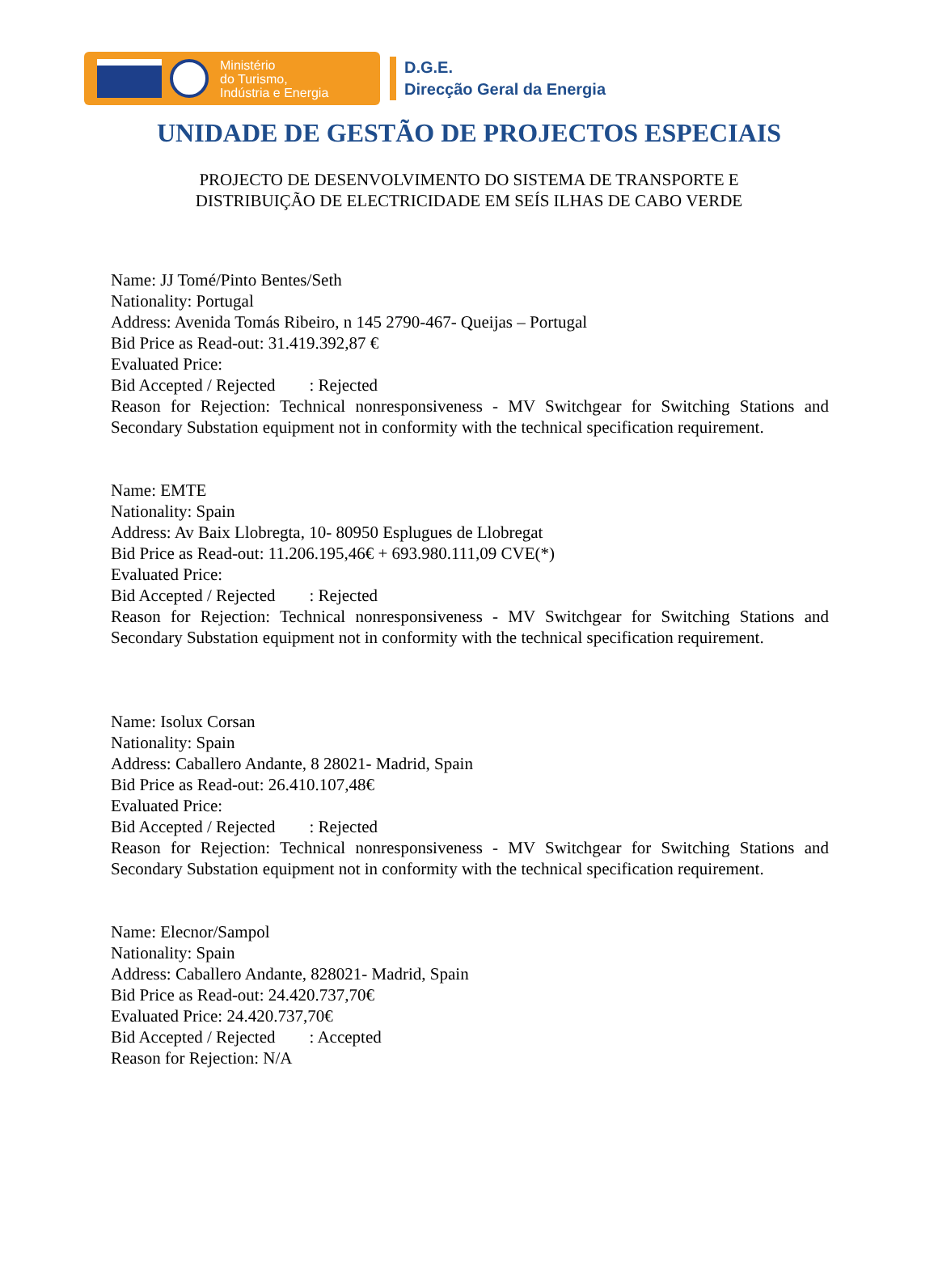Ministério
do Turismo,
Indústria e Energia
D.G.E.
Direcção Geral da Energia
UNIDADE DE GESTÃO DE PROJECTOS ESPECIAIS
PROJECTO DE DESENVOLVIMENTO DO SISTEMA DE TRANSPORTE E
DISTRIBUIÇÃO DE ELECTRICIDADE EM SEÍS ILHAS DE CABO VERDE
Name: JJ Tomé/Pinto Bentes/Seth
Nationality: Portugal
Address: Avenida Tomás Ribeiro, n 145 2790-467- Queijas – Portugal
Bid Price as Read-out: 31.419.392,87 €
Evaluated Price:
Bid Accepted / Rejected : Rejected
Reason for Rejection: Technical nonresponsiveness - MV Switchgear for Switching Stations and Secondary Substation equipment not in conformity with the technical specification requirement.
Name: EMTE
Nationality: Spain
Address: Av Baix Llobregta, 10- 80950 Esplugues de Llobregat
Bid Price as Read-out: 11.206.195,46€ + 693.980.111,09 CVE(*)
Evaluated Price:
Bid Accepted / Rejected : Rejected
Reason for Rejection: Technical nonresponsiveness - MV Switchgear for Switching Stations and Secondary Substation equipment not in conformity with the technical specification requirement.
Name: Isolux Corsan
Nationality: Spain
Address: Caballero Andante, 8 28021- Madrid, Spain
Bid Price as Read-out: 26.410.107,48€
Evaluated Price:
Bid Accepted / Rejected : Rejected
Reason for Rejection: Technical nonresponsiveness - MV Switchgear for Switching Stations and Secondary Substation equipment not in conformity with the technical specification requirement.
Name: Elecnor/Sampol
Nationality: Spain
Address: Caballero Andante, 828021- Madrid, Spain
Bid Price as Read-out: 24.420.737,70€
Evaluated Price: 24.420.737,70€
Bid Accepted / Rejected : Accepted
Reason for Rejection: N/A